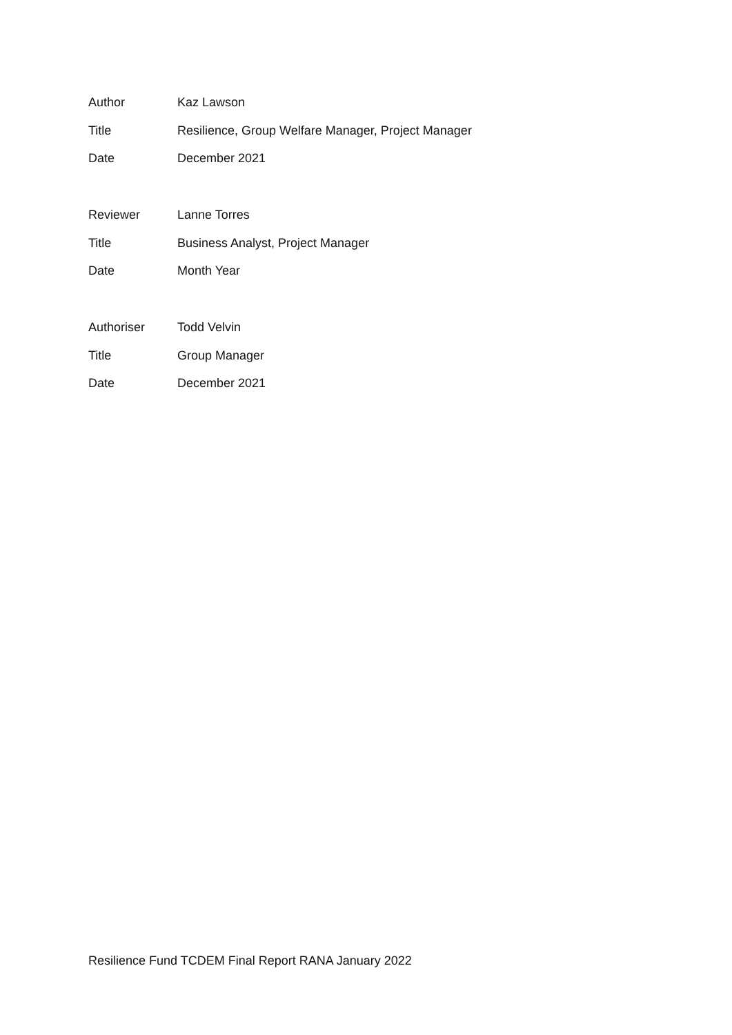Author Kaz Lawson
Title Resilience, Group Welfare Manager, Project Manager
Date December 2021
Reviewer Lanne Torres
Title Business Analyst, Project Manager
Date Month Year
Authoriser Todd Velvin
Title Group Manager
Date December 2021
Resilience Fund TCDEM Final Report RANA January 2022